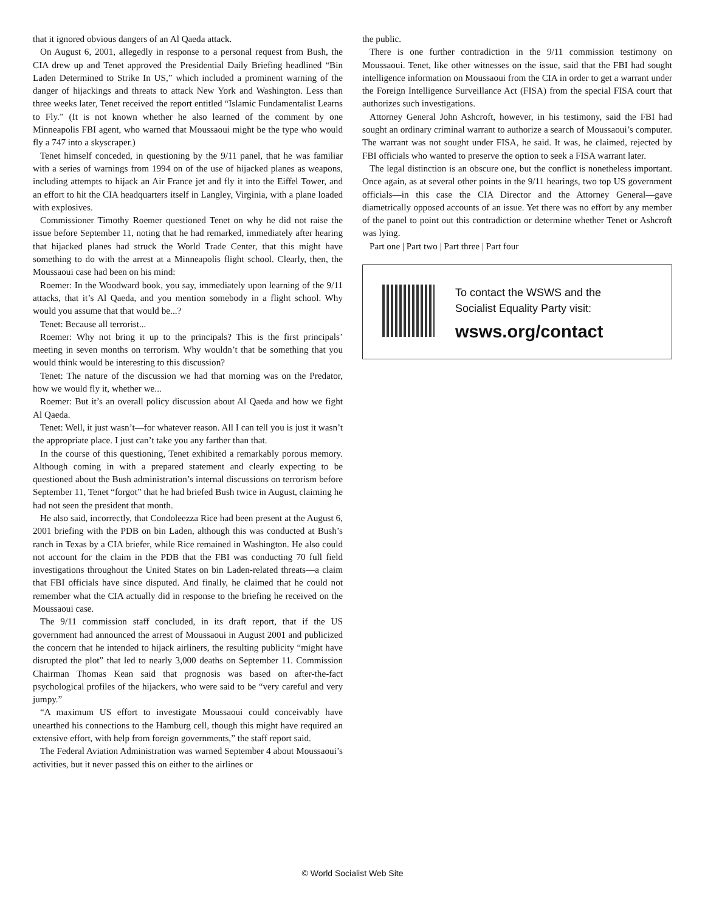that it ignored obvious dangers of an Al Qaeda attack.
On August 6, 2001, allegedly in response to a personal request from Bush, the CIA drew up and Tenet approved the Presidential Daily Briefing headlined “Bin Laden Determined to Strike In US,” which included a prominent warning of the danger of hijackings and threats to attack New York and Washington. Less than three weeks later, Tenet received the report entitled “Islamic Fundamentalist Learns to Fly.” (It is not known whether he also learned of the comment by one Minneapolis FBI agent, who warned that Moussaoui might be the type who would fly a 747 into a skyscraper.)
Tenet himself conceded, in questioning by the 9/11 panel, that he was familiar with a series of warnings from 1994 on of the use of hijacked planes as weapons, including attempts to hijack an Air France jet and fly it into the Eiffel Tower, and an effort to hit the CIA headquarters itself in Langley, Virginia, with a plane loaded with explosives.
Commissioner Timothy Roemer questioned Tenet on why he did not raise the issue before September 11, noting that he had remarked, immediately after hearing that hijacked planes had struck the World Trade Center, that this might have something to do with the arrest at a Minneapolis flight school. Clearly, then, the Moussaoui case had been on his mind:
Roemer: In the Woodward book, you say, immediately upon learning of the 9/11 attacks, that it’s Al Qaeda, and you mention somebody in a flight school. Why would you assume that that would be...?
Tenet: Because all terrorist...
Roemer: Why not bring it up to the principals? This is the first principals’ meeting in seven months on terrorism. Why wouldn’t that be something that you would think would be interesting to this discussion?
Tenet: The nature of the discussion we had that morning was on the Predator, how we would fly it, whether we...
Roemer: But it’s an overall policy discussion about Al Qaeda and how we fight Al Qaeda.
Tenet: Well, it just wasn’t—for whatever reason. All I can tell you is just it wasn’t the appropriate place. I just can’t take you any farther than that.
In the course of this questioning, Tenet exhibited a remarkably porous memory. Although coming in with a prepared statement and clearly expecting to be questioned about the Bush administration’s internal discussions on terrorism before September 11, Tenet “forgot” that he had briefed Bush twice in August, claiming he had not seen the president that month.
He also said, incorrectly, that Condoleezza Rice had been present at the August 6, 2001 briefing with the PDB on bin Laden, although this was conducted at Bush’s ranch in Texas by a CIA briefer, while Rice remained in Washington. He also could not account for the claim in the PDB that the FBI was conducting 70 full field investigations throughout the United States on bin Laden-related threats—a claim that FBI officials have since disputed. And finally, he claimed that he could not remember what the CIA actually did in response to the briefing he received on the Moussaoui case.
The 9/11 commission staff concluded, in its draft report, that if the US government had announced the arrest of Moussaoui in August 2001 and publicized the concern that he intended to hijack airliners, the resulting publicity “might have disrupted the plot” that led to nearly 3,000 deaths on September 11. Commission Chairman Thomas Kean said that prognosis was based on after-the-fact psychological profiles of the hijackers, who were said to be “very careful and very jumpy.”
“A maximum US effort to investigate Moussaoui could conceivably have unearthed his connections to the Hamburg cell, though this might have required an extensive effort, with help from foreign governments,” the staff report said.
The Federal Aviation Administration was warned September 4 about Moussaoui’s activities, but it never passed this on either to the airlines or
the public.
There is one further contradiction in the 9/11 commission testimony on Moussaoui. Tenet, like other witnesses on the issue, said that the FBI had sought intelligence information on Moussaoui from the CIA in order to get a warrant under the Foreign Intelligence Surveillance Act (FISA) from the special FISA court that authorizes such investigations.
Attorney General John Ashcroft, however, in his testimony, said the FBI had sought an ordinary criminal warrant to authorize a search of Moussaoui’s computer. The warrant was not sought under FISA, he said. It was, he claimed, rejected by FBI officials who wanted to preserve the option to seek a FISA warrant later.
The legal distinction is an obscure one, but the conflict is nonetheless important. Once again, as at several other points in the 9/11 hearings, two top US government officials—in this case the CIA Director and the Attorney General—gave diametrically opposed accounts of an issue. Yet there was no effort by any member of the panel to point out this contradiction or determine whether Tenet or Ashcroft was lying.
Part one | Part two | Part three | Part four
To contact the WSWS and the
Socialist Equality Party visit:
wsws.org/contact
© World Socialist Web Site